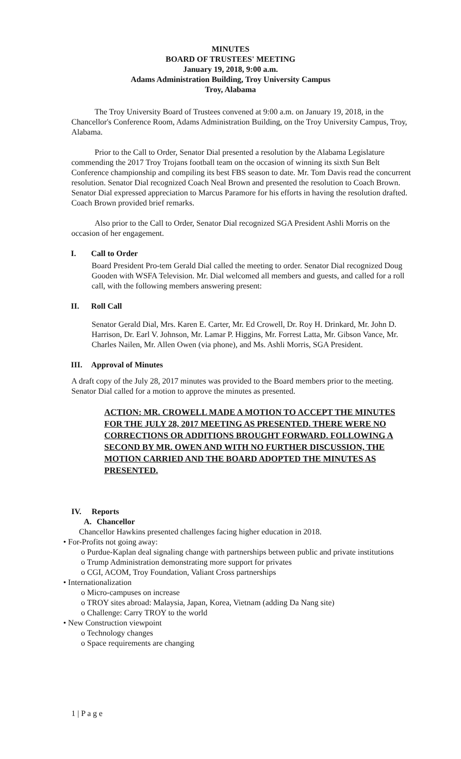MINUTES
BOARD OF TRUSTEES' MEETING
January 19, 2018, 9:00 a.m.
Adams Administration Building, Troy University Campus
Troy, Alabama
The Troy University Board of Trustees convened at 9:00 a.m. on January 19, 2018, in the Chancellor's Conference Room, Adams Administration Building, on the Troy University Campus, Troy, Alabama.
Prior to the Call to Order, Senator Dial presented a resolution by the Alabama Legislature commending the 2017 Troy Trojans football team on the occasion of winning its sixth Sun Belt Conference championship and compiling its best FBS season to date. Mr. Tom Davis read the concurrent resolution. Senator Dial recognized Coach Neal Brown and presented the resolution to Coach Brown. Senator Dial expressed appreciation to Marcus Paramore for his efforts in having the resolution drafted. Coach Brown provided brief remarks.
Also prior to the Call to Order, Senator Dial recognized SGA President Ashli Morris on the occasion of her engagement.
I. Call to Order
Board President Pro-tem Gerald Dial called the meeting to order. Senator Dial recognized Doug Gooden with WSFA Television. Mr. Dial welcomed all members and guests, and called for a roll call, with the following members answering present:
II. Roll Call
Senator Gerald Dial, Mrs. Karen E. Carter, Mr. Ed Crowell, Dr. Roy H. Drinkard, Mr. John D. Harrison, Dr. Earl V. Johnson, Mr. Lamar P. Higgins, Mr. Forrest Latta, Mr. Gibson Vance, Mr. Charles Nailen, Mr. Allen Owen (via phone), and Ms. Ashli Morris, SGA President.
III. Approval of Minutes
A draft copy of the July 28, 2017 minutes was provided to the Board members prior to the meeting. Senator Dial called for a motion to approve the minutes as presented.
ACTION: MR. CROWELL MADE A MOTION TO ACCEPT THE MINUTES FOR THE JULY 28, 2017 MEETING AS PRESENTED. THERE WERE NO CORRECTIONS OR ADDITIONS BROUGHT FORWARD. FOLLOWING A SECOND BY MR. OWEN AND WITH NO FURTHER DISCUSSION, THE MOTION CARRIED AND THE BOARD ADOPTED THE MINUTES AS PRESENTED.
IV. Reports
A. Chancellor
Chancellor Hawkins presented challenges facing higher education in 2018.
• For-Profits not going away:
o Purdue-Kaplan deal signaling change with partnerships between public and private institutions
o Trump Administration demonstrating more support for privates
o CGI, ACOM, Troy Foundation, Valiant Cross partnerships
• Internationalization
o Micro-campuses on increase
o TROY sites abroad: Malaysia, Japan, Korea, Vietnam (adding Da Nang site)
o Challenge: Carry TROY to the world
• New Construction viewpoint
o Technology changes
o Space requirements are changing
1 | P a g e